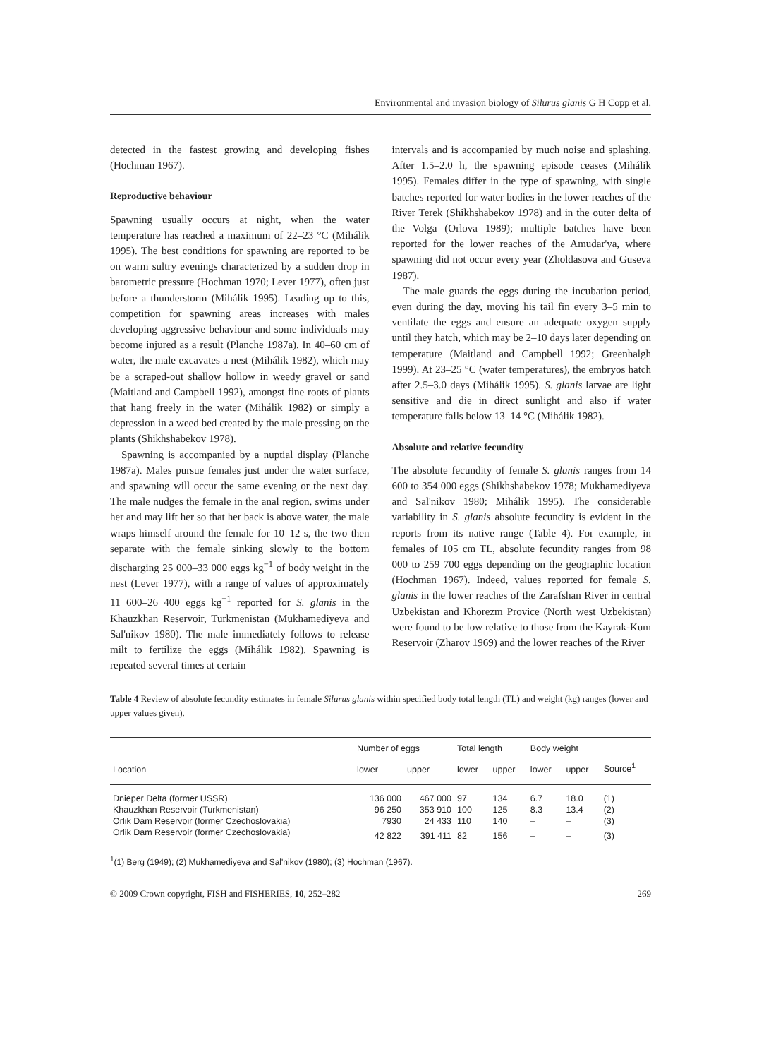Environmental and invasion biology of Silurus glanis G H Copp et al.
detected in the fastest growing and developing fishes (Hochman 1967).
Reproductive behaviour
Spawning usually occurs at night, when the water temperature has reached a maximum of 22–23 °C (Mihálik 1995). The best conditions for spawning are reported to be on warm sultry evenings characterized by a sudden drop in barometric pressure (Hochman 1970; Lever 1977), often just before a thunderstorm (Mihálik 1995). Leading up to this, competition for spawning areas increases with males developing aggressive behaviour and some individuals may become injured as a result (Planche 1987a). In 40–60 cm of water, the male excavates a nest (Mihálik 1982), which may be a scraped-out shallow hollow in weedy gravel or sand (Maitland and Campbell 1992), amongst fine roots of plants that hang freely in the water (Mihálik 1982) or simply a depression in a weed bed created by the male pressing on the plants (Shikhshabekov 1978).
Spawning is accompanied by a nuptial display (Planche 1987a). Males pursue females just under the water surface, and spawning will occur the same evening or the next day. The male nudges the female in the anal region, swims under her and may lift her so that her back is above water, the male wraps himself around the female for 10–12 s, the two then separate with the female sinking slowly to the bottom discharging 25 000–33 000 eggs kg<sup>−1</sup> of body weight in the nest (Lever 1977), with a range of values of approximately 11 600–26 400 eggs kg<sup>−1</sup> reported for S. glanis in the Khauzkhan Reservoir, Turkmenistan (Mukhamediyeva and Sal'nikov 1980). The male immediately follows to release milt to fertilize the eggs (Mihálik 1982). Spawning is repeated several times at certain
intervals and is accompanied by much noise and splashing. After 1.5–2.0 h, the spawning episode ceases (Mihálik 1995). Females differ in the type of spawning, with single batches reported for water bodies in the lower reaches of the River Terek (Shikhshabekov 1978) and in the outer delta of the Volga (Orlova 1989); multiple batches have been reported for the lower reaches of the Amudar'ya, where spawning did not occur every year (Zholdasova and Guseva 1987).
The male guards the eggs during the incubation period, even during the day, moving his tail fin every 3–5 min to ventilate the eggs and ensure an adequate oxygen supply until they hatch, which may be 2–10 days later depending on temperature (Maitland and Campbell 1992; Greenhalgh 1999). At 23–25 °C (water temperatures), the embryos hatch after 2.5–3.0 days (Mihálik 1995). S. glanis larvae are light sensitive and die in direct sunlight and also if water temperature falls below 13–14 °C (Mihálik 1982).
Absolute and relative fecundity
The absolute fecundity of female S. glanis ranges from 14 600 to 354 000 eggs (Shikhshabekov 1978; Mukhamediyeva and Sal'nikov 1980; Mihálik 1995). The considerable variability in S. glanis absolute fecundity is evident in the reports from its native range (Table 4). For example, in females of 105 cm TL, absolute fecundity ranges from 98 000 to 259 700 eggs depending on the geographic location (Hochman 1967). Indeed, values reported for female S. glanis in the lower reaches of the Zarafshan River in central Uzbekistan and Khorezm Provice (North west Uzbekistan) were found to be low relative to those from the Kayrak-Kum Reservoir (Zharov 1969) and the lower reaches of the River
Table 4 Review of absolute fecundity estimates in female Silurus glanis within specified body total length (TL) and weight (kg) ranges (lower and upper values given).
| Location | Number of eggs | | Total length | | Body weight | | Source<sup>1</sup> |
| --- | --- | --- | --- | --- | --- | --- | --- |
| | lower | upper | lower | upper | lower | upper | |
| Dnieper Delta (former USSR) | 136 000 | 467 000 | 97 | 134 | 6.7 | 18.0 | (1) |
| Khauzkhan Reservoir (Turkmenistan) | 96 250 | 353 910 | 100 | 125 | 8.3 | 13.4 | (2) |
| Orlik Dam Reservoir (former Czechoslovakia) | 7930 | 24 433 | 110 | 140 | – | – | (3) |
| Orlik Dam Reservoir (former Czechoslovakia) | 42 822 | 391 411 | 82 | 156 | – | – | (3) |
<sup>1</sup> (1) Berg (1949); (2) Mukhamediyeva and Sal'nikov (1980); (3) Hochman (1967).
© 2009 Crown copyright, FISH and FISHERIES, 10, 252–282 269